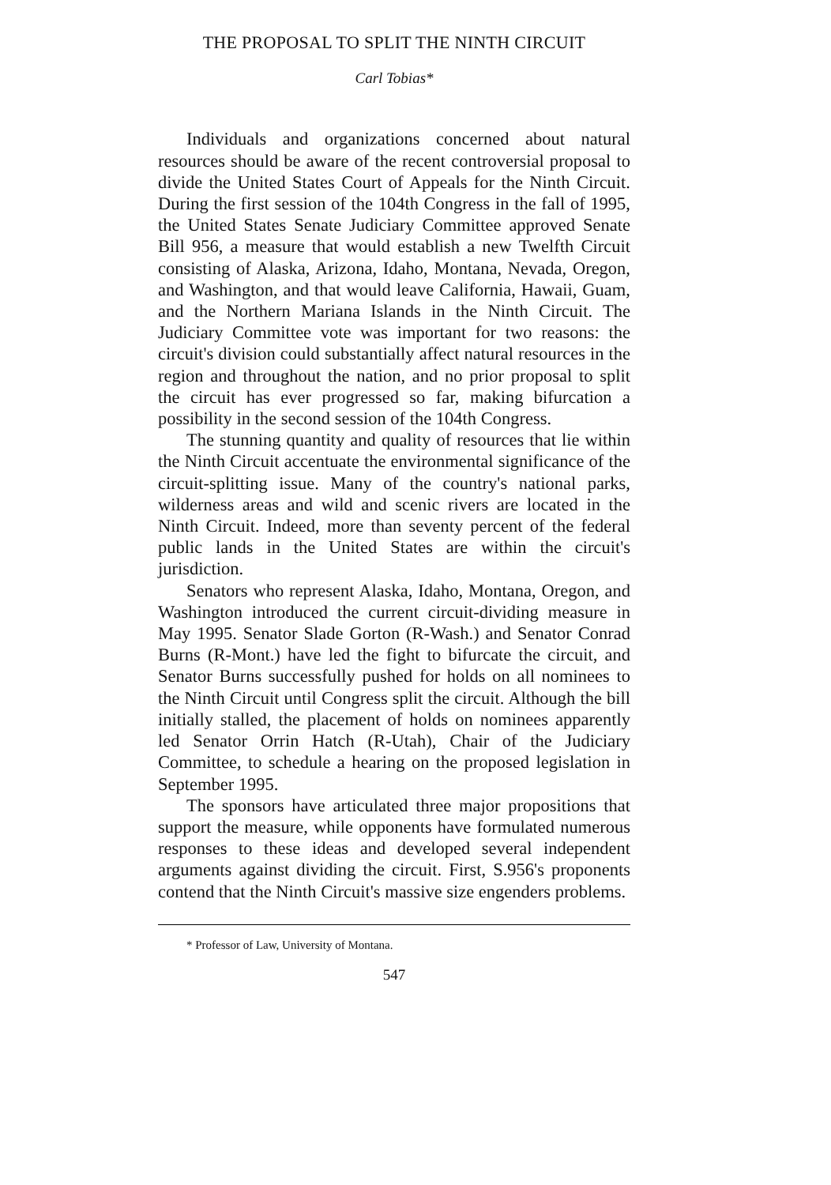THE PROPOSAL TO SPLIT THE NINTH CIRCUIT
Carl Tobias*
Individuals and organizations concerned about natural resources should be aware of the recent controversial proposal to divide the United States Court of Appeals for the Ninth Circuit. During the first session of the 104th Congress in the fall of 1995, the United States Senate Judiciary Committee approved Senate Bill 956, a measure that would establish a new Twelfth Circuit consisting of Alaska, Arizona, Idaho, Montana, Nevada, Oregon, and Washington, and that would leave California, Hawaii, Guam, and the Northern Mariana Islands in the Ninth Circuit. The Judiciary Committee vote was important for two reasons: the circuit's division could substantially affect natural resources in the region and throughout the nation, and no prior proposal to split the circuit has ever progressed so far, making bifurcation a possibility in the second session of the 104th Congress.
The stunning quantity and quality of resources that lie within the Ninth Circuit accentuate the environmental significance of the circuit-splitting issue. Many of the country's national parks, wilderness areas and wild and scenic rivers are located in the Ninth Circuit. Indeed, more than seventy percent of the federal public lands in the United States are within the circuit's jurisdiction.
Senators who represent Alaska, Idaho, Montana, Oregon, and Washington introduced the current circuit-dividing measure in May 1995. Senator Slade Gorton (R-Wash.) and Senator Conrad Burns (R-Mont.) have led the fight to bifurcate the circuit, and Senator Burns successfully pushed for holds on all nominees to the Ninth Circuit until Congress split the circuit. Although the bill initially stalled, the placement of holds on nominees apparently led Senator Orrin Hatch (R-Utah), Chair of the Judiciary Committee, to schedule a hearing on the proposed legislation in September 1995.
The sponsors have articulated three major propositions that support the measure, while opponents have formulated numerous responses to these ideas and developed several independent arguments against dividing the circuit. First, S.956's proponents contend that the Ninth Circuit's massive size engenders problems.
* Professor of Law, University of Montana.
547